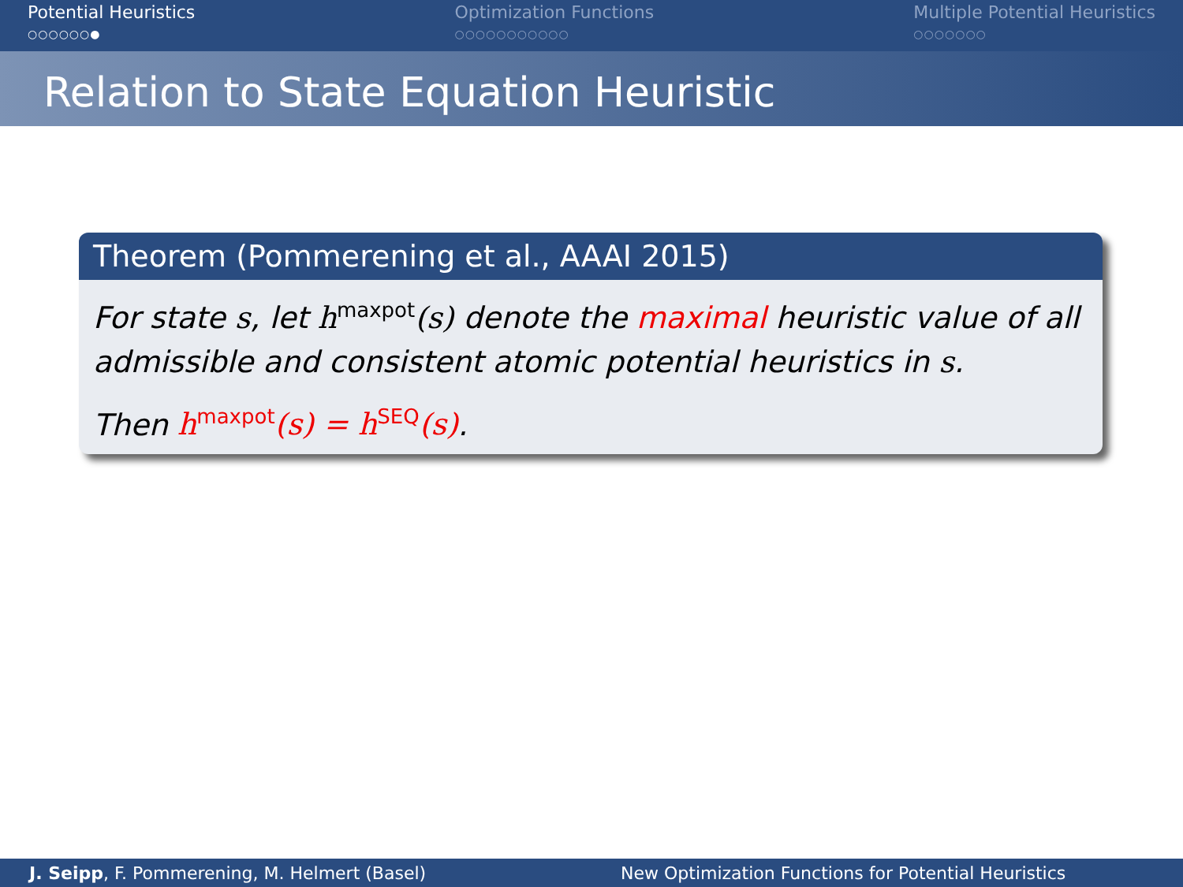Potential Heuristics
○○○○○○●
Optimization Functions
○○○○○○○○○○○
Multiple Potential Heuristics
○○○○○○○
Relation to State Equation Heuristic
Theorem (Pommerening et al., AAAI 2015)
For state s, let h<sup>maxpot</sup>(s) denote the maximal heuristic value of all admissible and consistent atomic potential heuristics in s.
Then h<sup>maxpot</sup>(s) = h<sup>SEQ</sup>(s).
J. Seipp, F. Pommerening, M. Helmert (Basel) New Optimization Functions for Potential Heuristics